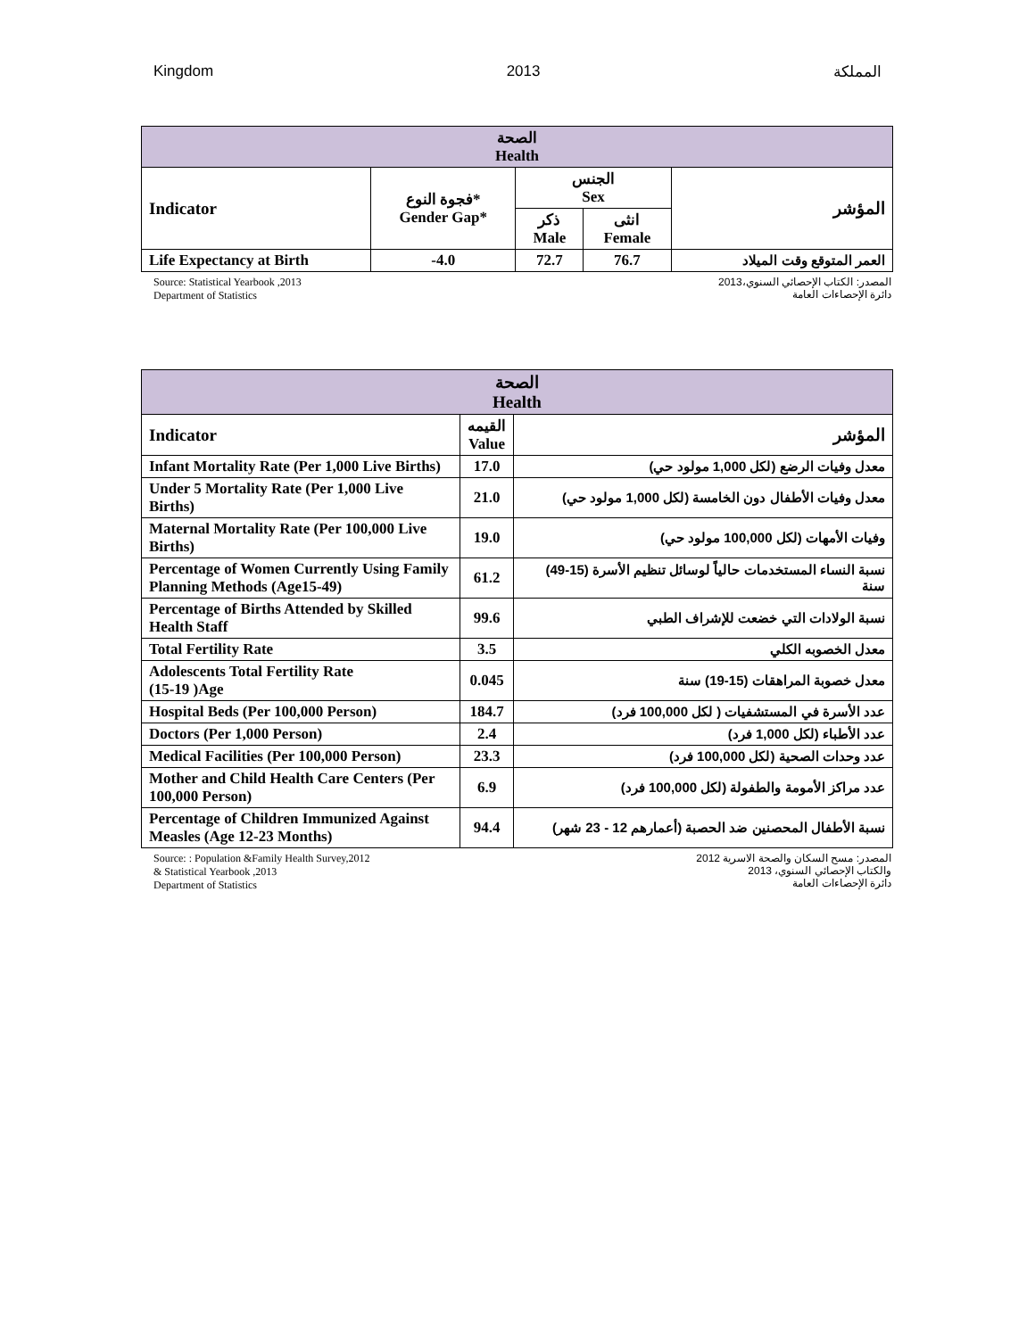Kingdom 2013 المملكة
| الصحة Health | | | | |
| --- | --- | --- | --- | --- |
| Indicator | فجوة النوع* Gender Gap* | الجنس Sex | | المؤشر |
| | | ذكر Male | انثى Female | |
| Life Expectancy at Birth | -4.0 | 72.7 | 76.7 | العمر المتوقع وقت الميلاد |
Source: Statistical Yearbook ,2013
Department of Statistics
المصدر: الكتاب الإحصائي السنوي،2013
دائرة الإحصاءات العامة
| الصحة Health | | |
| --- | --- | --- |
| Indicator | القيمه Value | المؤشر |
| Infant Mortality Rate (Per 1,000 Live Births) | 17.0 | معدل وفيات الرضع (لكل 1,000 مولود حي) |
| Under 5 Mortality Rate (Per 1,000 Live Births) | 21.0 | معدل وفيات الأطفال دون الخامسة (لكل 1,000 مولود حي) |
| Maternal Mortality Rate (Per 100,000 Live Births) | 19.0 | وفيات الأمهات (لكل 100,000 مولود حي) |
| Percentage of Women Currently Using Family Planning Methods (Age15-49) | 61.2 | نسبة النساء المستخدمات حالياً لوسائل تنظيم الأسرة (15-49) سنة |
| Percentage of Births Attended by Skilled Health Staff | 99.6 | نسبة الولادات التي خضعت للإشراف الطبي |
| Total Fertility Rate | 3.5 | معدل الخصوبه الكلي |
| Adolescents Total Fertility Rate (15-19 )Age | 0.045 | معدل خصوبة المراهقات (15-19) سنة |
| Hospital Beds (Per 100,000 Person) | 184.7 | عدد الأسرة في المستشفيات ( لكل 100,000 فرد) |
| Doctors (Per 1,000 Person) | 2.4 | عدد الأطباء (لكل 1,000 فرد) |
| Medical Facilities (Per 100,000 Person) | 23.3 | عدد وحدات الصحية (لكل 100,000 فرد) |
| Mother and Child Health Care Centers (Per 100,000 Person) | 6.9 | عدد مراكز الأمومة والطفولة (لكل 100,000 فرد) |
| Percentage of Children Immunized Against Measles (Age 12-23 Months) | 94.4 | نسبة الأطفال المحصنين ضد الحصبة (أعمارهم 12 - 23 شهر) |
Source: : Population &Family Health Survey,2012
& Statistical Yearbook ,2013
Department of Statistics
المصدر: مسح السكان والصحة الاسرية 2012
والكتاب الإحصائي السنوي، 2013
دائرة الإحصاءات العامة